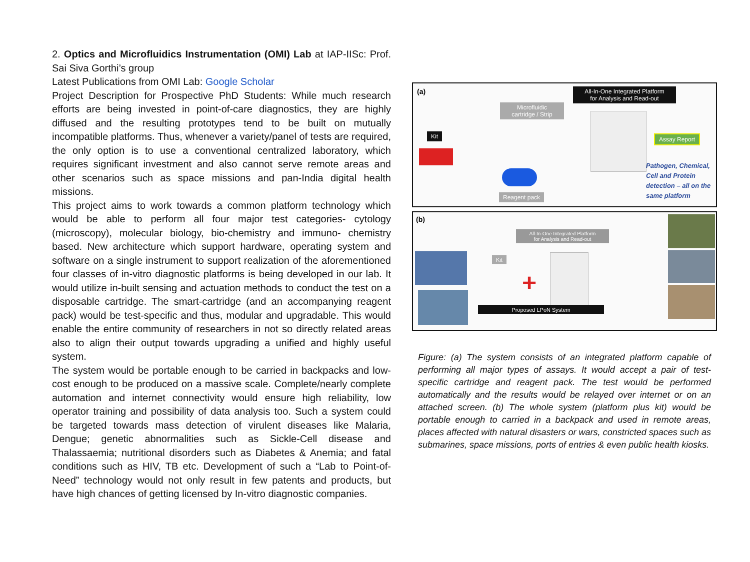2. Optics and Microfluidics Instrumentation (OMI) Lab at IAP-IISc: Prof. Sai Siva Gorthi’s group
Latest Publications from OMI Lab: Google Scholar
Project Description for Prospective PhD Students: While much research efforts are being invested in point-of-care diagnostics, they are highly diffused and the resulting prototypes tend to be built on mutually incompatible platforms. Thus, whenever a variety/panel of tests are required, the only option is to use a conventional centralized laboratory, which requires significant investment and also cannot serve remote areas and other scenarios such as space missions and pan-India digital health missions.
This project aims to work towards a common platform technology which would be able to perform all four major test categories- cytology (microscopy), molecular biology, bio-chemistry and immuno- chemistry based. New architecture which support hardware, operating system and software on a single instrument to support realization of the aforementioned four classes of in-vitro diagnostic platforms is being developed in our lab. It would utilize in-built sensing and actuation methods to conduct the test on a disposable cartridge. The smart-cartridge (and an accompanying reagent pack) would be test-specific and thus, modular and upgradable. This would enable the entire community of researchers in not so directly related areas also to align their output towards upgrading a unified and highly useful system.
The system would be portable enough to be carried in backpacks and low-cost enough to be produced on a massive scale. Complete/nearly complete automation and internet connectivity would ensure high reliability, low operator training and possibility of data analysis too. Such a system could be targeted towards mass detection of virulent diseases like Malaria, Dengue; genetic abnormalities such as Sickle-Cell disease and Thalassaemia; nutritional disorders such as Diabetes & Anemia; and fatal conditions such as HIV, TB etc. Development of such a “Lab to Point-of-Need” technology would not only result in few patents and products, but have high chances of getting licensed by In-vitro diagnostic companies.
(a)
All-In-One Integrated Platform
for Analysis and Read-out
Microfluidic
cartridge / Strip
Kit Assay Report
Pathogen, Chemical, Cell and Protein detection – all on the same platform
Reagent pack
(b)
All-In-One Integrated Platform
for Analysis and Read-out
Kit
+
Proposed LPoN System
Figure: (a) The system consists of an integrated platform capable of performing all major types of assays. It would accept a pair of test-specific cartridge and reagent pack. The test would be performed automatically and the results would be relayed over internet or on an attached screen. (b) The whole system (platform plus kit) would be portable enough to carried in a backpack and used in remote areas, places affected with natural disasters or wars, constricted spaces such as submarines, space missions, ports of entries & even public health kiosks.